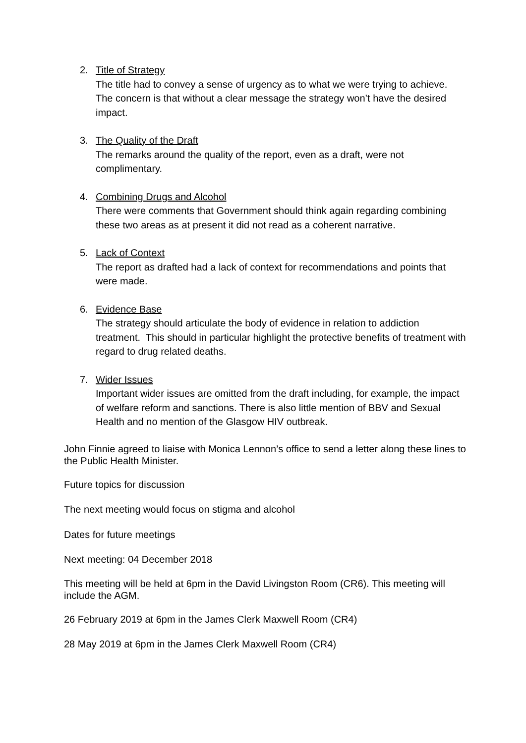2. Title of Strategy
The title had to convey a sense of urgency as to what we were trying to achieve. The concern is that without a clear message the strategy won’t have the desired impact.
3. The Quality of the Draft
The remarks around the quality of the report, even as a draft, were not complimentary.
4. Combining Drugs and Alcohol
There were comments that Government should think again regarding combining these two areas as at present it did not read as a coherent narrative.
5. Lack of Context
The report as drafted had a lack of context for recommendations and points that were made.
6. Evidence Base
The strategy should articulate the body of evidence in relation to addiction treatment. This should in particular highlight the protective benefits of treatment with regard to drug related deaths.
7. Wider Issues
Important wider issues are omitted from the draft including, for example, the impact of welfare reform and sanctions. There is also little mention of BBV and Sexual Health and no mention of the Glasgow HIV outbreak.
John Finnie agreed to liaise with Monica Lennon’s office to send a letter along these lines to the Public Health Minister.
Future topics for discussion
The next meeting would focus on stigma and alcohol
Dates for future meetings
Next meeting: 04 December 2018
This meeting will be held at 6pm in the David Livingston Room (CR6). This meeting will include the AGM.
26 February 2019 at 6pm in the James Clerk Maxwell Room (CR4)
28 May 2019 at 6pm in the James Clerk Maxwell Room (CR4)